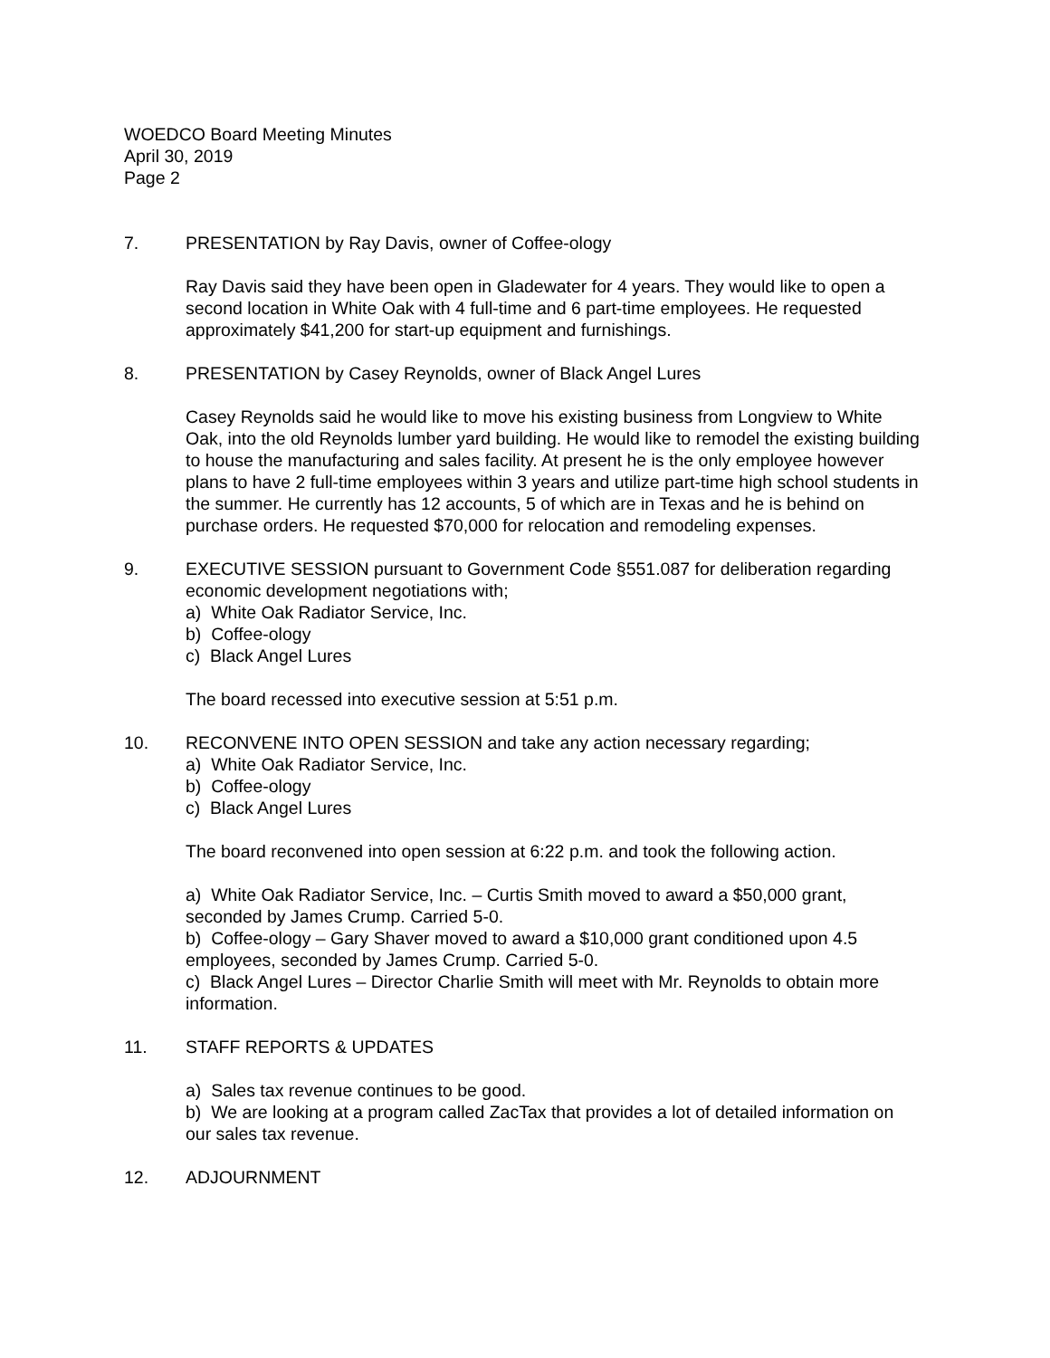WOEDCO Board Meeting Minutes
April 30, 2019
Page 2
7. PRESENTATION by Ray Davis, owner of Coffee-ology
Ray Davis said they have been open in Gladewater for 4 years. They would like to open a second location in White Oak with 4 full-time and 6 part-time employees. He requested approximately $41,200 for start-up equipment and furnishings.
8. PRESENTATION by Casey Reynolds, owner of Black Angel Lures
Casey Reynolds said he would like to move his existing business from Longview to White Oak, into the old Reynolds lumber yard building. He would like to remodel the existing building to house the manufacturing and sales facility. At present he is the only employee however plans to have 2 full-time employees within 3 years and utilize part-time high school students in the summer. He currently has 12 accounts, 5 of which are in Texas and he is behind on purchase orders. He requested $70,000 for relocation and remodeling expenses.
9. EXECUTIVE SESSION pursuant to Government Code §551.087 for deliberation regarding economic development negotiations with;
a) White Oak Radiator Service, Inc.
b) Coffee-ology
c) Black Angel Lures
The board recessed into executive session at 5:51 p.m.
10. RECONVENE INTO OPEN SESSION and take any action necessary regarding;
a) White Oak Radiator Service, Inc.
b) Coffee-ology
c) Black Angel Lures
The board reconvened into open session at 6:22 p.m. and took the following action.
a) White Oak Radiator Service, Inc. – Curtis Smith moved to award a $50,000 grant, seconded by James Crump. Carried 5-0.
b) Coffee-ology – Gary Shaver moved to award a $10,000 grant conditioned upon 4.5 employees, seconded by James Crump. Carried 5-0.
c) Black Angel Lures – Director Charlie Smith will meet with Mr. Reynolds to obtain more information.
11. STAFF REPORTS & UPDATES
a) Sales tax revenue continues to be good.
b) We are looking at a program called ZacTax that provides a lot of detailed information on our sales tax revenue.
12. ADJOURNMENT